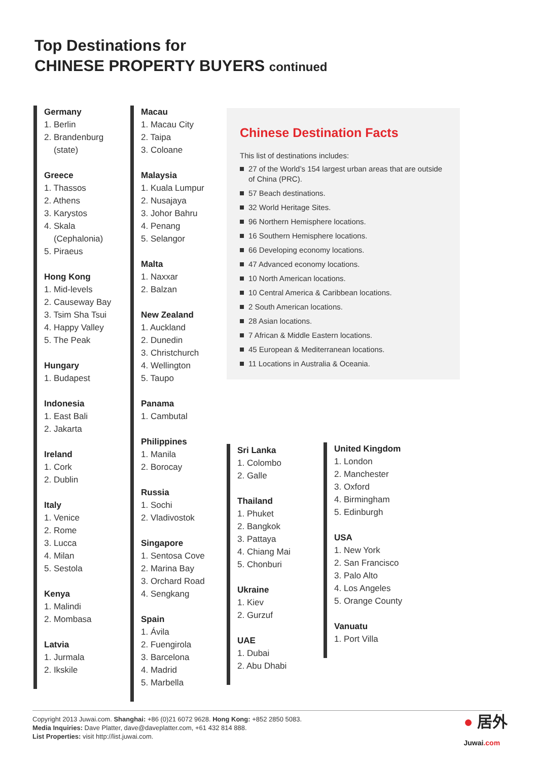Top Destinations for
CHINESE PROPERTY BUYERS continued
Germany
1. Berlin
2. Brandenburg
(state)
Greece
1. Thassos
2. Athens
3. Karystos
4. Skala
(Cephalonia)
5. Piraeus
Hong Kong
1. Mid-levels
2. Causeway Bay
3. Tsim Sha Tsui
4. Happy Valley
5. The Peak
Hungary
1. Budapest
Indonesia
1. East Bali
2. Jakarta
Ireland
1. Cork
2. Dublin
Italy
1. Venice
2. Rome
3. Lucca
4. Milan
5. Sestola
Kenya
1. Malindi
2. Mombasa
Latvia
1. Jurmala
2. Ikskile
Macau
1. Macau City
2. Taipa
3. Coloane
Malaysia
1. Kuala Lumpur
2. Nusajaya
3. Johor Bahru
4. Penang
5. Selangor
Malta
1. Naxxar
2. Balzan
New Zealand
1. Auckland
2. Dunedin
3. Christchurch
4. Wellington
5. Taupo
Panama
1. Cambutal
Philippines
1. Manila
2. Borocay
Russia
1. Sochi
2. Vladivostok
Singapore
1. Sentosa Cove
2. Marina Bay
3. Orchard Road
4. Sengkang
Spain
1. Ávila
2. Fuengirola
3. Barcelona
4. Madrid
5. Marbella
Chinese Destination Facts
This list of destinations includes:
27 of the World’s 154 largest urban areas that are outside of China (PRC).
57 Beach destinations.
32 World Heritage Sites.
96 Northern Hemisphere locations.
16 Southern Hemisphere locations.
66 Developing economy locations.
47 Advanced economy locations.
10 North American locations.
10 Central America & Caribbean locations.
2 South American locations.
28 Asian locations.
7 African & Middle Eastern locations.
45 European & Mediterranean locations.
11 Locations in Australia & Oceania.
Sri Lanka
1. Colombo
2. Galle
Thailand
1. Phuket
2. Bangkok
3. Pattaya
4. Chiang Mai
5. Chonburi
Ukraine
1. Kiev
2. Gurzuf
UAE
1. Dubai
2. Abu Dhabi
United Kingdom
1. London
2. Manchester
3. Oxford
4. Birmingham
5. Edinburgh
USA
1. New York
2. San Francisco
3. Palo Alto
4. Los Angeles
5. Orange County
Vanuatu
1. Port Villa
Copyright 2013 Juwai.com. Shanghai: +86 (0)21 6072 9628. Hong Kong: +852 2850 5083.
Media Inquiries: Dave Platter, dave@daveplatter.com, +61 432 814 888.
List Properties: visit http://list.juwai.com.
● 居外
Juwai.com